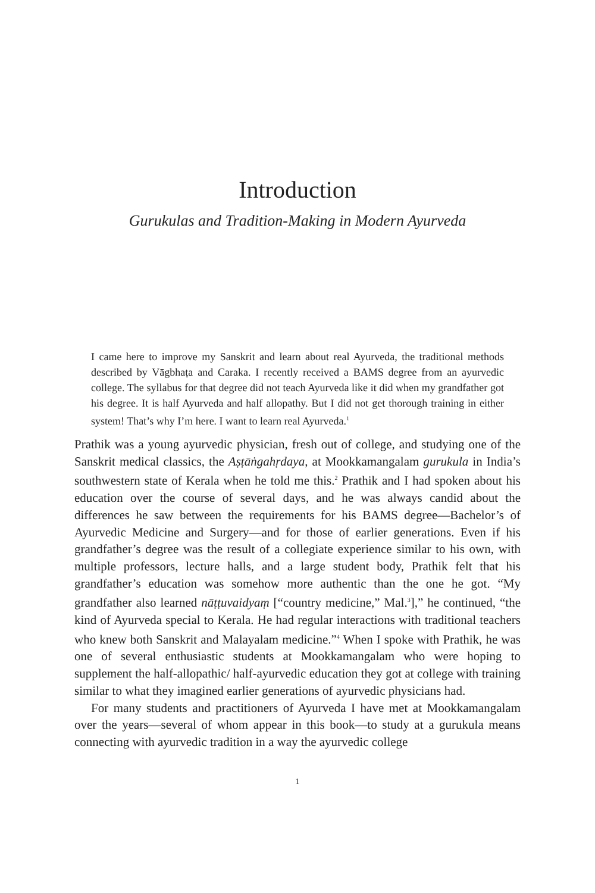Introduction
Gurukulas and Tradition-Making in Modern Ayurveda
I came here to improve my Sanskrit and learn about real Ayurveda, the traditional methods described by Vāgbhaṭa and Caraka. I recently received a BAMS degree from an ayurvedic college. The syllabus for that degree did not teach Ayurveda like it did when my grandfather got his degree. It is half Ayurveda and half allopathy. But I did not get thorough training in either system! That’s why I’m here. I want to learn real Ayurveda.<sup>1</sup>
Prathik was a young ayurvedic physician, fresh out of college, and studying one of the Sanskrit medical classics, the Aṣṭāṅgahṛdaya, at Mookkamangalam gurukula in India’s southwestern state of Kerala when he told me this.<sup>2</sup> Prathik and I had spoken about his education over the course of several days, and he was always candid about the differences he saw between the requirements for his BAMS degree—Bachelor’s of Ayurvedic Medicine and Surgery—and for those of earlier generations. Even if his grandfather’s degree was the result of a collegiate experience similar to his own, with multiple professors, lecture halls, and a large student body, Prathik felt that his grandfather’s education was somehow more authentic than the one he got. “My grandfather also learned nāṭṭuvaidyaṃ [“country medicine,” Mal.<sup>3</sup>],” he continued, “the kind of Ayurveda special to Kerala. He had regular interactions with traditional teachers who knew both Sanskrit and Malayalam medicine.”<sup>4</sup> When I spoke with Prathik, he was one of several enthusiastic students at Mookkamangalam who were hoping to supplement the half-allopathic/ half-ayurvedic education they got at college with training similar to what they imagined earlier generations of ayurvedic physicians had.
For many students and practitioners of Ayurveda I have met at Mookkamangalam over the years—several of whom appear in this book—to study at a gurukula means connecting with ayurvedic tradition in a way the ayurvedic college
1